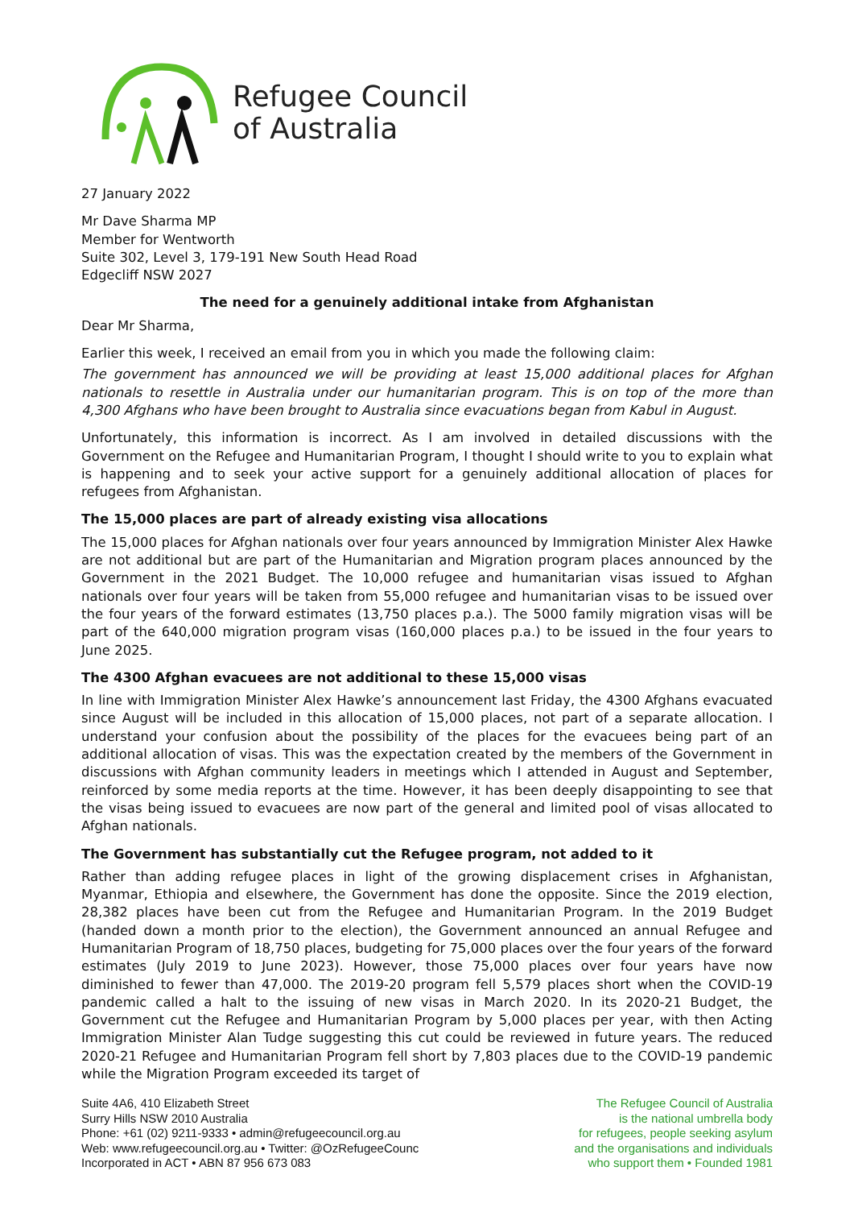Refugee Council
of Australia
27 January 2022
Mr Dave Sharma MP
Member for Wentworth
Suite 302, Level 3, 179-191 New South Head Road
Edgecliff NSW 2027
The need for a genuinely additional intake from Afghanistan
Dear Mr Sharma,
Earlier this week, I received an email from you in which you made the following claim:
The government has announced we will be providing at least 15,000 additional places for Afghan nationals to resettle in Australia under our humanitarian program. This is on top of the more than 4,300 Afghans who have been brought to Australia since evacuations began from Kabul in August.
Unfortunately, this information is incorrect. As I am involved in detailed discussions with the Government on the Refugee and Humanitarian Program, I thought I should write to you to explain what is happening and to seek your active support for a genuinely additional allocation of places for refugees from Afghanistan.
The 15,000 places are part of already existing visa allocations
The 15,000 places for Afghan nationals over four years announced by Immigration Minister Alex Hawke are not additional but are part of the Humanitarian and Migration program places announced by the Government in the 2021 Budget. The 10,000 refugee and humanitarian visas issued to Afghan nationals over four years will be taken from 55,000 refugee and humanitarian visas to be issued over the four years of the forward estimates (13,750 places p.a.). The 5000 family migration visas will be part of the 640,000 migration program visas (160,000 places p.a.) to be issued in the four years to June 2025.
The 4300 Afghan evacuees are not additional to these 15,000 visas
In line with Immigration Minister Alex Hawke’s announcement last Friday, the 4300 Afghans evacuated since August will be included in this allocation of 15,000 places, not part of a separate allocation. I understand your confusion about the possibility of the places for the evacuees being part of an additional allocation of visas. This was the expectation created by the members of the Government in discussions with Afghan community leaders in meetings which I attended in August and September, reinforced by some media reports at the time. However, it has been deeply disappointing to see that the visas being issued to evacuees are now part of the general and limited pool of visas allocated to Afghan nationals.
The Government has substantially cut the Refugee program, not added to it
Rather than adding refugee places in light of the growing displacement crises in Afghanistan, Myanmar, Ethiopia and elsewhere, the Government has done the opposite. Since the 2019 election, 28,382 places have been cut from the Refugee and Humanitarian Program. In the 2019 Budget (handed down a month prior to the election), the Government announced an annual Refugee and Humanitarian Program of 18,750 places, budgeting for 75,000 places over the four years of the forward estimates (July 2019 to June 2023). However, those 75,000 places over four years have now diminished to fewer than 47,000. The 2019-20 program fell 5,579 places short when the COVID-19 pandemic called a halt to the issuing of new visas in March 2020. In its 2020-21 Budget, the Government cut the Refugee and Humanitarian Program by 5,000 places per year, with then Acting Immigration Minister Alan Tudge suggesting this cut could be reviewed in future years. The reduced 2020-21 Refugee and Humanitarian Program fell short by 7,803 places due to the COVID-19 pandemic while the Migration Program exceeded its target of
Suite 4A6, 410 Elizabeth Street
Surry Hills NSW 2010 Australia
Phone: +61 (02) 9211-9333 • admin@refugeecouncil.org.au
Web: www.refugeecouncil.org.au • Twitter: @OzRefugeeCounc
Incorporated in ACT • ABN 87 956 673 083
The Refugee Council of Australia
is the national umbrella body
for refugees, people seeking asylum
and the organisations and individuals
who support them • Founded 1981